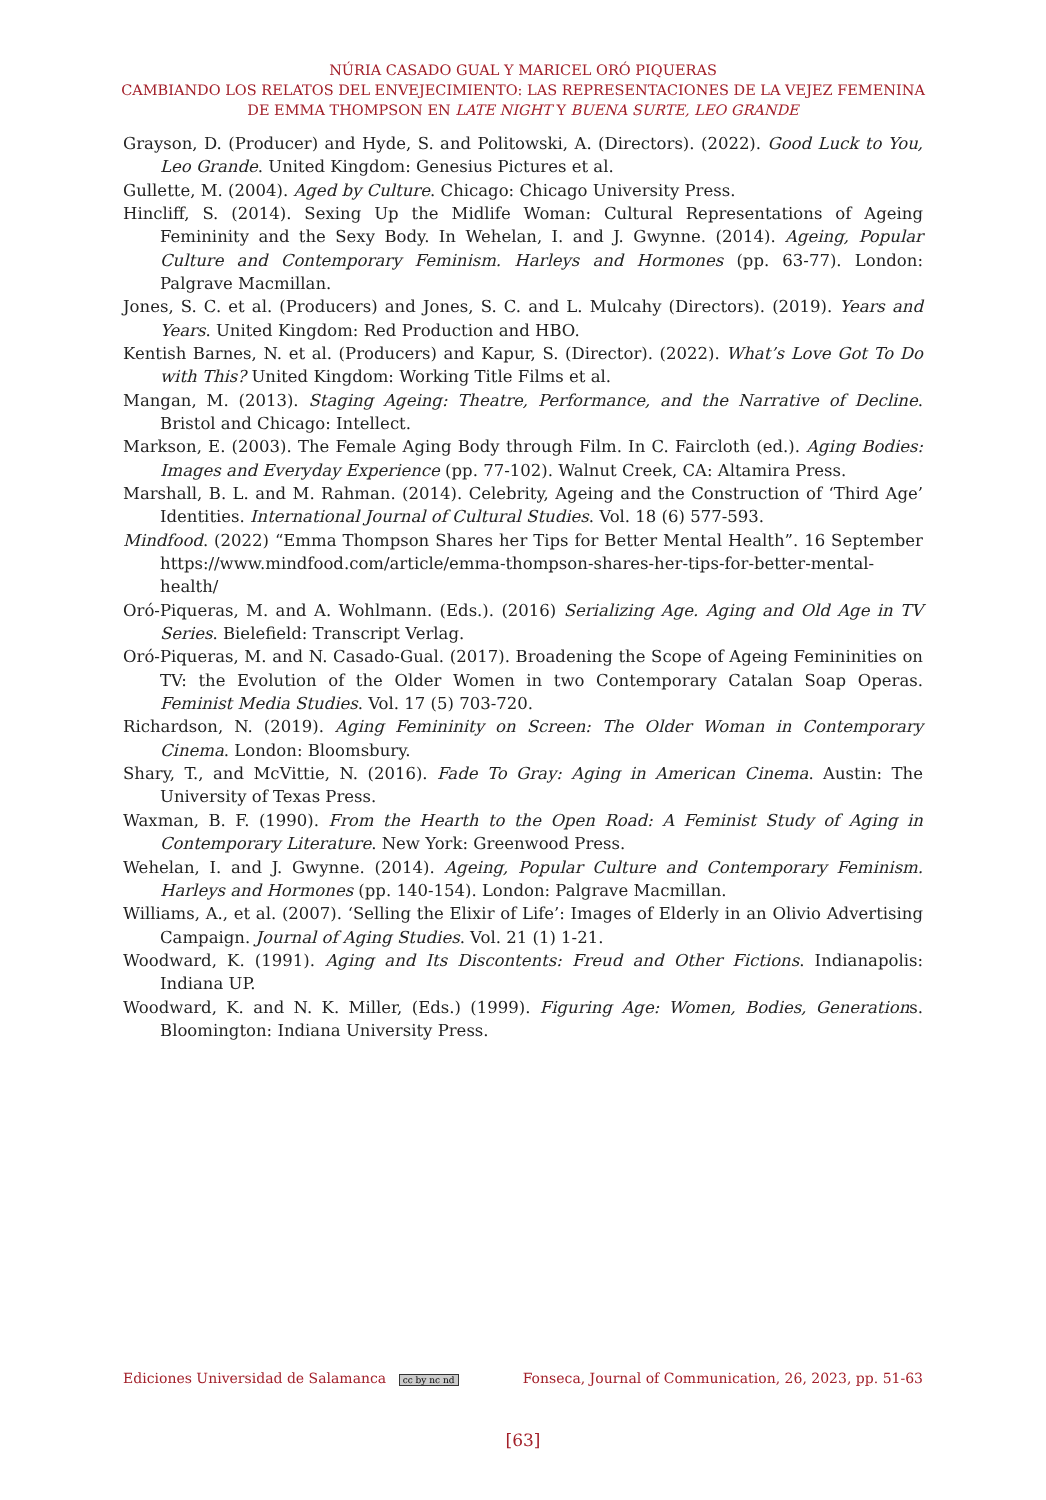NÚRIA CASADO GUAL Y MARICEL ORÓ PIQUERAS
CAMBIANDO LOS RELATOS DEL ENVEJECIMIENTO: LAS REPRESENTACIONES DE LA VEJEZ FEMENINA
DE EMMA THOMPSON EN LATE NIGHT Y BUENA SURTE, LEO GRANDE
Grayson, D. (Producer) and Hyde, S. and Politowski, A. (Directors). (2022). Good Luck to You, Leo Grande. United Kingdom: Genesius Pictures et al.
Gullette, M. (2004). Aged by Culture. Chicago: Chicago University Press.
Hincliff, S. (2014). Sexing Up the Midlife Woman: Cultural Representations of Ageing Femininity and the Sexy Body. In Wehelan, I. and J. Gwynne. (2014). Ageing, Popular Culture and Contemporary Feminism. Harleys and Hormones (pp. 63-77). London: Palgrave Macmillan.
Jones, S. C. et al. (Producers) and Jones, S. C. and L. Mulcahy (Directors). (2019). Years and Years. United Kingdom: Red Production and HBO.
Kentish Barnes, N. et al. (Producers) and Kapur, S. (Director). (2022). What’s Love Got To Do with This? United Kingdom: Working Title Films et al.
Mangan, M. (2013). Staging Ageing: Theatre, Performance, and the Narrative of Decline. Bristol and Chicago: Intellect.
Markson, E. (2003). The Female Aging Body through Film. In C. Faircloth (ed.). Aging Bodies: Images and Everyday Experience (pp. 77-102). Walnut Creek, CA: Altamira Press.
Marshall, B. L. and M. Rahman. (2014). Celebrity, Ageing and the Construction of ‘Third Age’ Identities. International Journal of Cultural Studies. Vol. 18 (6) 577-593.
Mindfood. (2022) “Emma Thompson Shares her Tips for Better Mental Health”. 16 September https://www.mindfood.com/article/emma-thompson-shares-her-tips-for-better-mental-health/
Oró-Piqueras, M. and A. Wohlmann. (Eds.). (2016) Serializing Age. Aging and Old Age in TV Series. Bielefield: Transcript Verlag.
Oró-Piqueras, M. and N. Casado-Gual. (2017). Broadening the Scope of Ageing Femininities on TV: the Evolution of the Older Women in two Contemporary Catalan Soap Operas. Feminist Media Studies. Vol. 17 (5) 703-720.
Richardson, N. (2019). Aging Femininity on Screen: The Older Woman in Contemporary Cinema. London: Bloomsbury.
Shary, T., and McVittie, N. (2016). Fade To Gray: Aging in American Cinema. Austin: The University of Texas Press.
Waxman, B. F. (1990). From the Hearth to the Open Road: A Feminist Study of Aging in Contemporary Literature. New York: Greenwood Press.
Wehelan, I. and J. Gwynne. (2014). Ageing, Popular Culture and Contemporary Feminism. Harleys and Hormones (pp. 140-154). London: Palgrave Macmillan.
Williams, A., et al. (2007). ‘Selling the Elixir of Life’: Images of Elderly in an Olivio Advertising Campaign. Journal of Aging Studies. Vol. 21 (1) 1-21.
Woodward, K. (1991). Aging and Its Discontents: Freud and Other Fictions. Indianapolis: Indiana UP.
Woodward, K. and N. K. Miller, (Eds.) (1999). Figuring Age: Women, Bodies, Generations. Bloomington: Indiana University Press.
Ediciones Universidad de Salamanca cc by nc nd Fonseca, Journal of Communication, 26, 2023, pp. 51-63
[63]